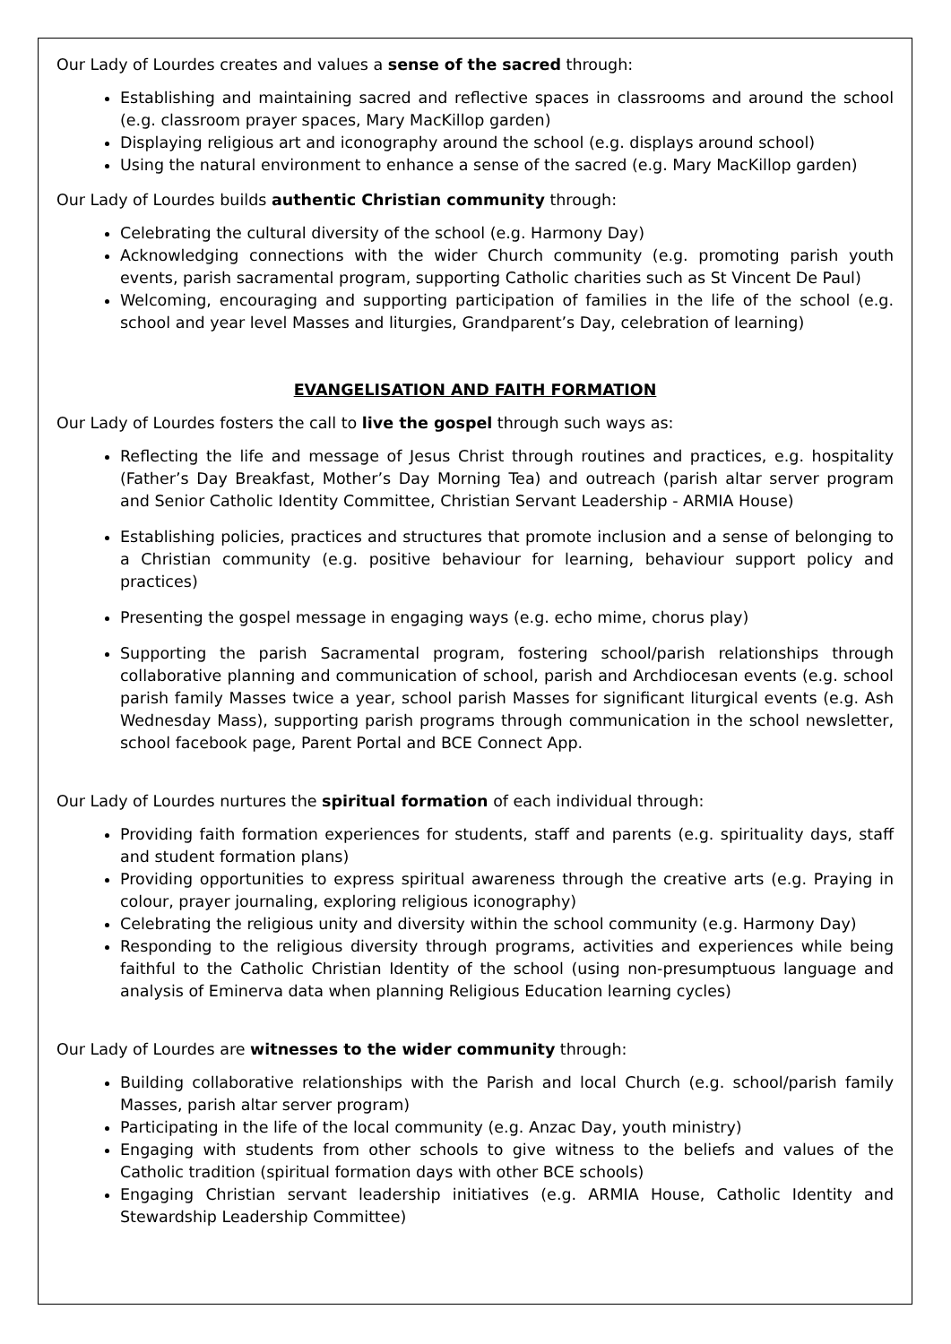Our Lady of Lourdes creates and values a sense of the sacred through:
Establishing and maintaining sacred and reflective spaces in classrooms and around the school (e.g. classroom prayer spaces, Mary MacKillop garden)
Displaying religious art and iconography around the school (e.g. displays around school)
Using the natural environment to enhance a sense of the sacred (e.g. Mary MacKillop garden)
Our Lady of Lourdes builds authentic Christian community through:
Celebrating the cultural diversity of the school (e.g. Harmony Day)
Acknowledging connections with the wider Church community (e.g. promoting parish youth events, parish sacramental program, supporting Catholic charities such as St Vincent De Paul)
Welcoming, encouraging and supporting participation of families in the life of the school (e.g. school and year level Masses and liturgies, Grandparent’s Day, celebration of learning)
EVANGELISATION AND FAITH FORMATION
Our Lady of Lourdes fosters the call to live the gospel through such ways as:
Reflecting the life and message of Jesus Christ through routines and practices, e.g. hospitality (Father’s Day Breakfast, Mother’s Day Morning Tea) and outreach (parish altar server program and Senior Catholic Identity Committee, Christian Servant Leadership - ARMIA House)
Establishing policies, practices and structures that promote inclusion and a sense of belonging to a Christian community (e.g. positive behaviour for learning, behaviour support policy and practices)
Presenting the gospel message in engaging ways (e.g. echo mime, chorus play)
Supporting the parish Sacramental program, fostering school/parish relationships through collaborative planning and communication of school, parish and Archdiocesan events (e.g. school parish family Masses twice a year, school parish Masses for significant liturgical events (e.g. Ash Wednesday Mass), supporting parish programs through communication in the school newsletter, school facebook page, Parent Portal and BCE Connect App.
Our Lady of Lourdes nurtures the spiritual formation of each individual through:
Providing faith formation experiences for students, staff and parents (e.g. spirituality days, staff and student formation plans)
Providing opportunities to express spiritual awareness through the creative arts (e.g. Praying in colour, prayer journaling, exploring religious iconography)
Celebrating the religious unity and diversity within the school community (e.g. Harmony Day)
Responding to the religious diversity through programs, activities and experiences while being faithful to the Catholic Christian Identity of the school (using non-presumptuous language and analysis of Eminerva data when planning Religious Education learning cycles)
Our Lady of Lourdes are witnesses to the wider community through:
Building collaborative relationships with the Parish and local Church (e.g. school/parish family Masses, parish altar server program)
Participating in the life of the local community (e.g. Anzac Day, youth ministry)
Engaging with students from other schools to give witness to the beliefs and values of the Catholic tradition (spiritual formation days with other BCE schools)
Engaging Christian servant leadership initiatives (e.g. ARMIA House, Catholic Identity and Stewardship Leadership Committee)